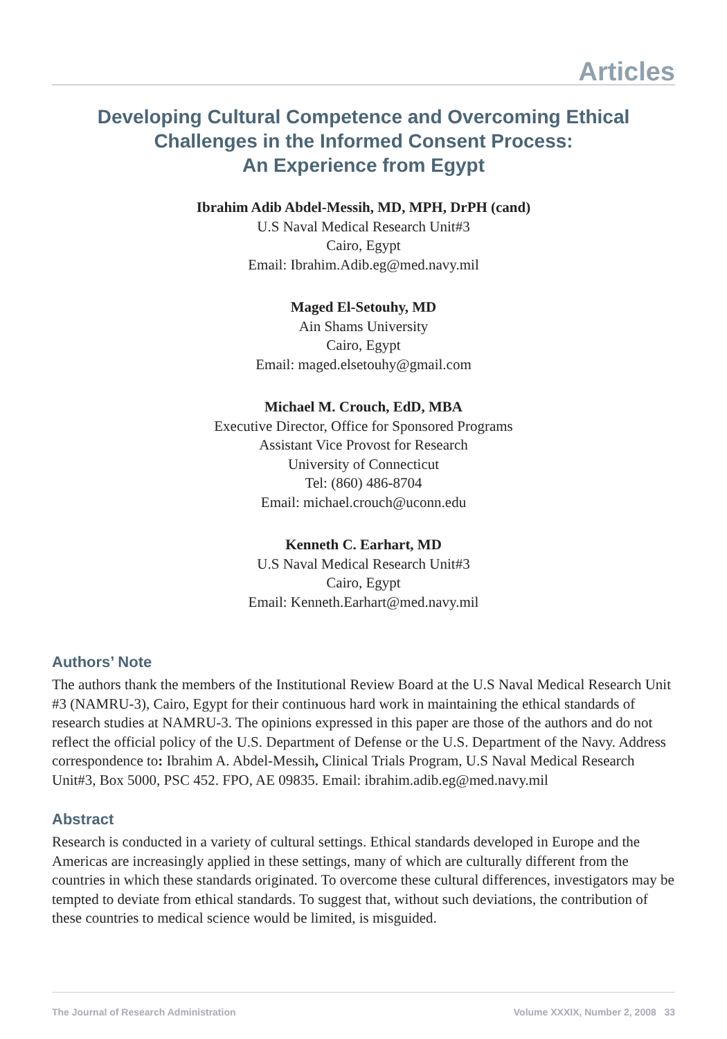Articles
Developing Cultural Competence and Overcoming Ethical
Challenges in the Informed Consent Process:
An Experience from Egypt
Ibrahim Adib Abdel-Messih, MD, MPH, DrPH (cand)
U.S Naval Medical Research Unit#3
Cairo, Egypt
Email: Ibrahim.Adib.eg@med.navy.mil
Maged El-Setouhy, MD
Ain Shams University
Cairo, Egypt
Email: maged.elsetouhy@gmail.com
Michael M. Crouch, EdD, MBA
Executive Director, Office for Sponsored Programs
Assistant Vice Provost for Research
University of Connecticut
Tel: (860) 486-8704
Email: michael.crouch@uconn.edu
Kenneth C. Earhart, MD
U.S Naval Medical Research Unit#3
Cairo, Egypt
Email: Kenneth.Earhart@med.navy.mil
Authors’ Note
The authors thank the members of the Institutional Review Board at the U.S Naval Medical Research Unit #3 (NAMRU-3), Cairo, Egypt for their continuous hard work in maintaining the ethical standards of research studies at NAMRU-3. The opinions expressed in this paper are those of the authors and do not reflect the official policy of the U.S. Department of Defense or the U.S. Department of the Navy. Address correspondence to: Ibrahim A. Abdel-Messih, Clinical Trials Program, U.S Naval Medical Research Unit#3, Box 5000, PSC 452. FPO, AE 09835. Email: ibrahim.adib.eg@med.navy.mil
Abstract
Research is conducted in a variety of cultural settings. Ethical standards developed in Europe and the Americas are increasingly applied in these settings, many of which are culturally different from the countries in which these standards originated. To overcome these cultural differences, investigators may be tempted to deviate from ethical standards. To suggest that, without such deviations, the contribution of these countries to medical science would be limited, is misguided.
The Journal of Research Administration Volume XXXIX, Number 2, 2008 33